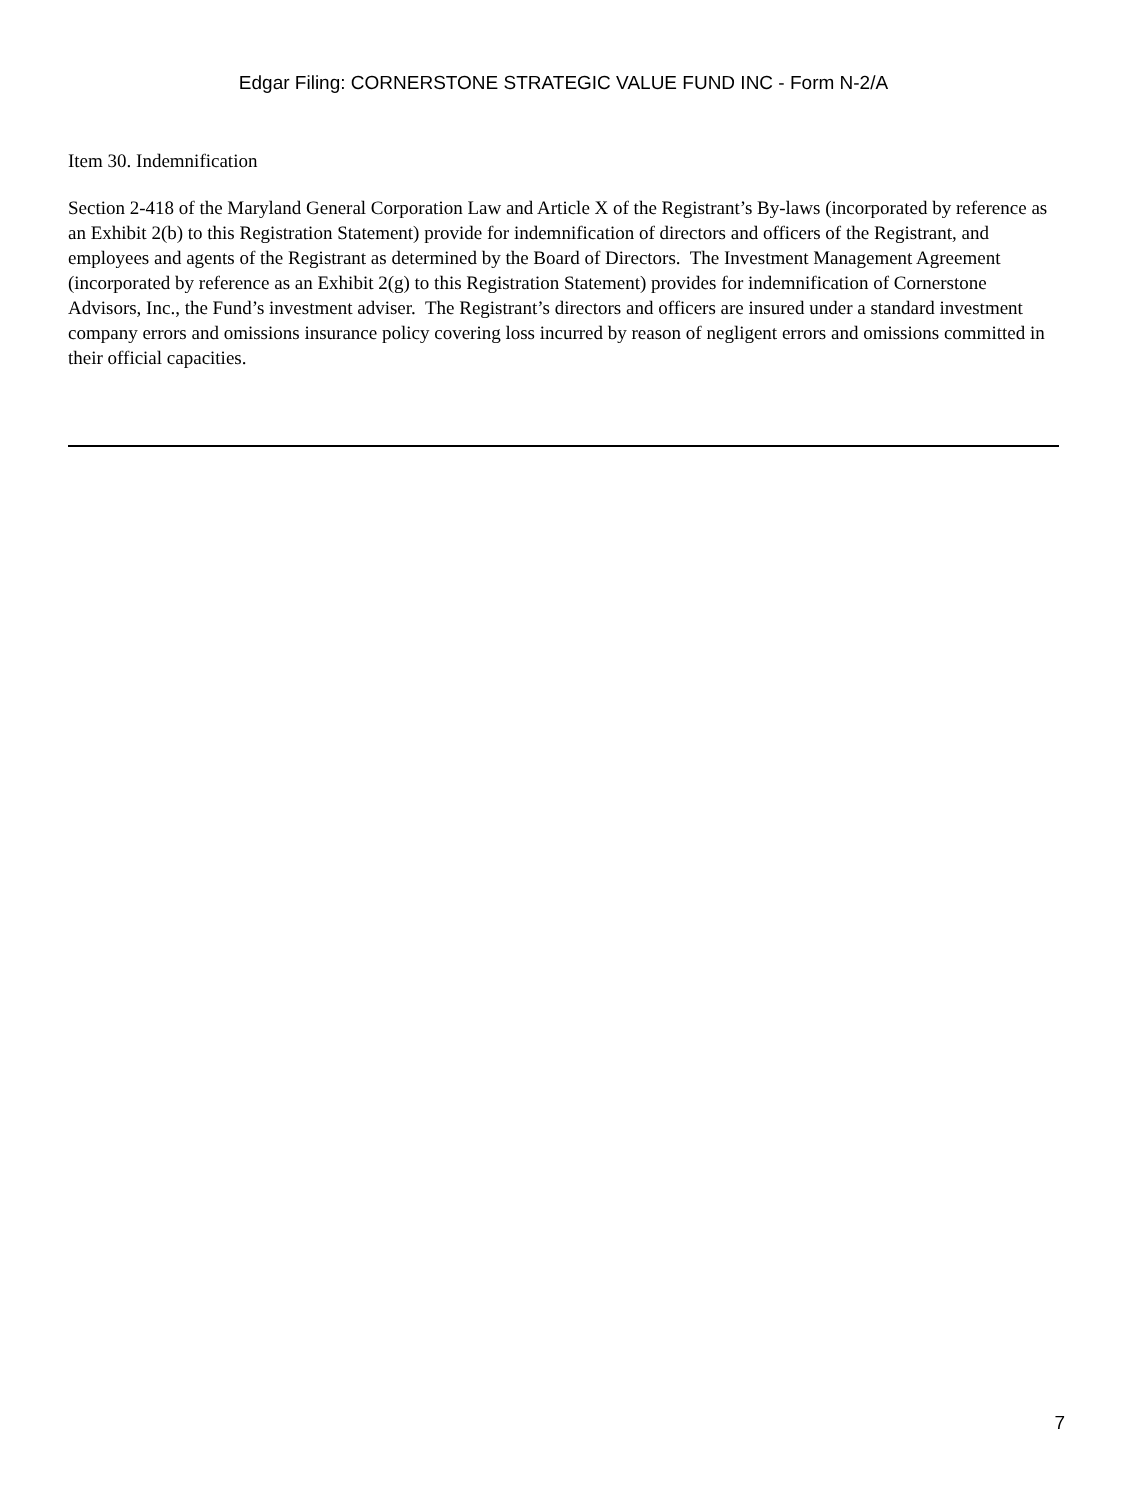Edgar Filing: CORNERSTONE STRATEGIC VALUE FUND INC - Form N-2/A
Item 30. Indemnification
Section 2-418 of the Maryland General Corporation Law and Article X of the Registrant’s By-laws (incorporated by reference as an Exhibit 2(b) to this Registration Statement) provide for indemnification of directors and officers of the Registrant, and employees and agents of the Registrant as determined by the Board of Directors. The Investment Management Agreement (incorporated by reference as an Exhibit 2(g) to this Registration Statement) provides for indemnification of Cornerstone Advisors, Inc., the Fund’s investment adviser. The Registrant’s directors and officers are insured under a standard investment company errors and omissions insurance policy covering loss incurred by reason of negligent errors and omissions committed in their official capacities.
7